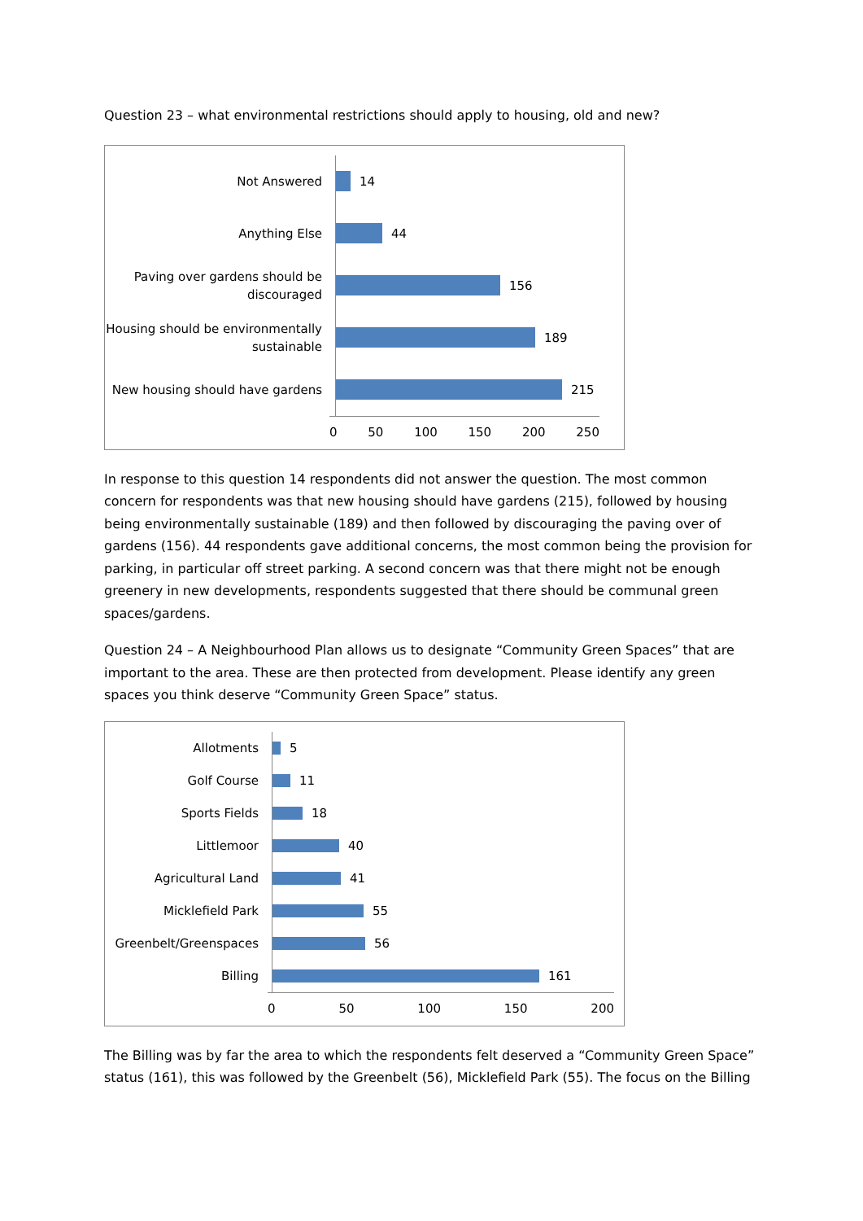Question 23 – what environmental restrictions should apply to housing, old and new?
Not Answered
14
Anything Else
44
Paving over gardens should be discouraged
156
Housing should be environmentally sustainable
189
New housing should have gardens
215
0 50 100 150 200 250
In response to this question 14 respondents did not answer the question. The most common concern for respondents was that new housing should have gardens (215), followed by housing being environmentally sustainable (189) and then followed by discouraging the paving over of gardens (156). 44 respondents gave additional concerns, the most common being the provision for parking, in particular off street parking. A second concern was that there might not be enough greenery in new developments, respondents suggested that there should be communal green spaces/gardens.
Question 24 – A Neighbourhood Plan allows us to designate “Community Green Spaces” that are important to the area. These are then protected from development. Please identify any green spaces you think deserve “Community Green Space” status.
Allotments
5
Golf Course
11
Sports Fields
18
Littlemoor
40
Agricultural Land
41
Micklefield Park
55
Greenbelt/Greenspaces
56
Billing
161
0 50 100 150 200
The Billing was by far the area to which the respondents felt deserved a “Community Green Space” status (161), this was followed by the Greenbelt (56), Micklefield Park (55). The focus on the Billing